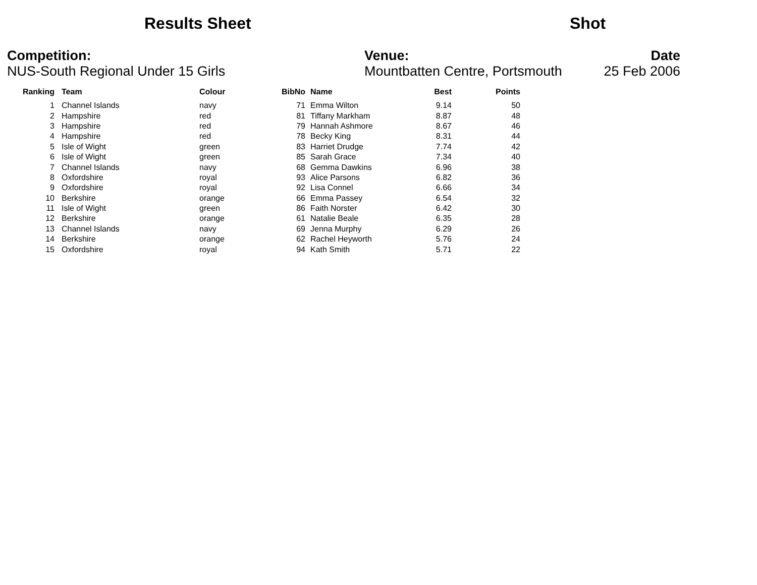Results Sheet Shot
Competition:
NUS-South Regional Under 15 Girls
Venue:
Mountbatten Centre, Portsmouth
Date
25 Feb 2006
| Ranking | Team | Colour | BibNo | Name | Best | Points |
| --- | --- | --- | --- | --- | --- | --- |
| 1 | Channel Islands | navy | 71 | Emma Wilton | 9.14 | 50 |
| 2 | Hampshire | red | 81 | Tiffany Markham | 8.87 | 48 |
| 3 | Hampshire | red | 79 | Hannah Ashmore | 8.67 | 46 |
| 4 | Hampshire | red | 78 | Becky King | 8.31 | 44 |
| 5 | Isle of Wight | green | 83 | Harriet Drudge | 7.74 | 42 |
| 6 | Isle of Wight | green | 85 | Sarah Grace | 7.34 | 40 |
| 7 | Channel Islands | navy | 68 | Gemma Dawkins | 6.96 | 38 |
| 8 | Oxfordshire | royal | 93 | Alice Parsons | 6.82 | 36 |
| 9 | Oxfordshire | royal | 92 | Lisa Connel | 6.66 | 34 |
| 10 | Berkshire | orange | 66 | Emma Passey | 6.54 | 32 |
| 11 | Isle of Wight | green | 86 | Faith Norster | 6.42 | 30 |
| 12 | Berkshire | orange | 61 | Natalie Beale | 6.35 | 28 |
| 13 | Channel Islands | navy | 69 | Jenna Murphy | 6.29 | 26 |
| 14 | Berkshire | orange | 62 | Rachel Heyworth | 5.76 | 24 |
| 15 | Oxfordshire | royal | 94 | Kath Smith | 5.71 | 22 |